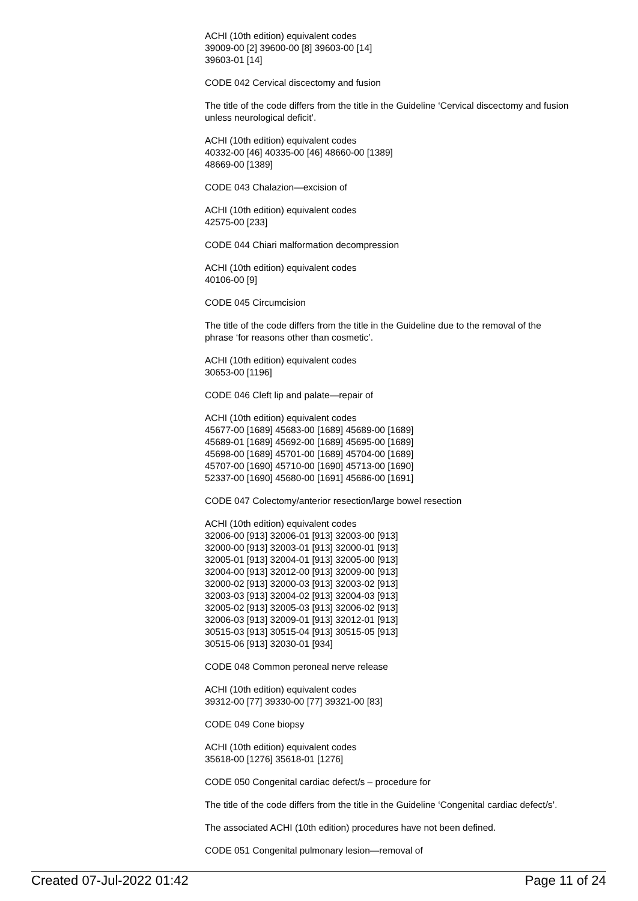ACHI (10th edition) equivalent codes
39009-00 [2] 39600-00 [8] 39603-00 [14]
39603-01 [14]
CODE 042 Cervical discectomy and fusion
The title of the code differs from the title in the Guideline ‘Cervical discectomy and fusion unless neurological deficit’.
ACHI (10th edition) equivalent codes
40332-00 [46] 40335-00 [46] 48660-00 [1389]
48669-00 [1389]
CODE 043 Chalazion—excision of
ACHI (10th edition) equivalent codes
42575-00 [233]
CODE 044 Chiari malformation decompression
ACHI (10th edition) equivalent codes
40106-00 [9]
CODE 045 Circumcision
The title of the code differs from the title in the Guideline due to the removal of the phrase ‘for reasons other than cosmetic’.
ACHI (10th edition) equivalent codes
30653-00 [1196]
CODE 046 Cleft lip and palate—repair of
ACHI (10th edition) equivalent codes
45677-00 [1689] 45683-00 [1689] 45689-00 [1689]
45689-01 [1689] 45692-00 [1689] 45695-00 [1689]
45698-00 [1689] 45701-00 [1689] 45704-00 [1689]
45707-00 [1690] 45710-00 [1690] 45713-00 [1690]
52337-00 [1690] 45680-00 [1691] 45686-00 [1691]
CODE 047 Colectomy/anterior resection/large bowel resection
ACHI (10th edition) equivalent codes
32006-00 [913] 32006-01 [913] 32003-00 [913]
32000-00 [913] 32003-01 [913] 32000-01 [913]
32005-01 [913] 32004-01 [913] 32005-00 [913]
32004-00 [913] 32012-00 [913] 32009-00 [913]
32000-02 [913] 32000-03 [913] 32003-02 [913]
32003-03 [913] 32004-02 [913] 32004-03 [913]
32005-02 [913] 32005-03 [913] 32006-02 [913]
32006-03 [913] 32009-01 [913] 32012-01 [913]
30515-03 [913] 30515-04 [913] 30515-05 [913]
30515-06 [913] 32030-01 [934]
CODE 048 Common peroneal nerve release
ACHI (10th edition) equivalent codes
39312-00 [77] 39330-00 [77] 39321-00 [83]
CODE 049 Cone biopsy
ACHI (10th edition) equivalent codes
35618-00 [1276] 35618-01 [1276]
CODE 050 Congenital cardiac defect/s – procedure for
The title of the code differs from the title in the Guideline ‘Congenital cardiac defect/s’.
The associated ACHI (10th edition) procedures have not been defined.
CODE 051 Congenital pulmonary lesion—removal of
Created 07-Jul-2022 01:42 Page 11 of 24